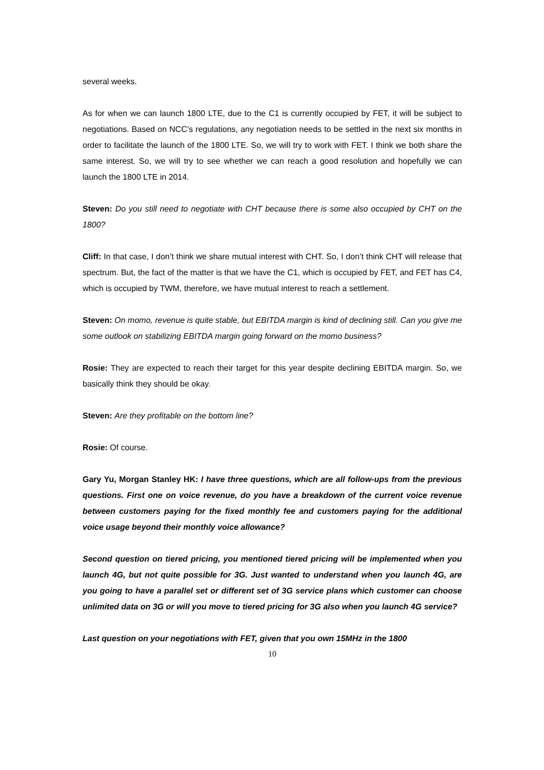several weeks.
As for when we can launch 1800 LTE, due to the C1 is currently occupied by FET, it will be subject to negotiations. Based on NCC’s regulations, any negotiation needs to be settled in the next six months in order to facilitate the launch of the 1800 LTE. So, we will try to work with FET. I think we both share the same interest. So, we will try to see whether we can reach a good resolution and hopefully we can launch the 1800 LTE in 2014.
Steven: Do you still need to negotiate with CHT because there is some also occupied by CHT on the 1800?
Cliff: In that case, I don’t think we share mutual interest with CHT. So, I don’t think CHT will release that spectrum. But, the fact of the matter is that we have the C1, which is occupied by FET, and FET has C4, which is occupied by TWM, therefore, we have mutual interest to reach a settlement.
Steven: On momo, revenue is quite stable, but EBITDA margin is kind of declining still. Can you give me some outlook on stabilizing EBITDA margin going forward on the momo business?
Rosie: They are expected to reach their target for this year despite declining EBITDA margin. So, we basically think they should be okay.
Steven: Are they profitable on the bottom line?
Rosie: Of course.
Gary Yu, Morgan Stanley HK: I have three questions, which are all follow-ups from the previous questions. First one on voice revenue, do you have a breakdown of the current voice revenue between customers paying for the fixed monthly fee and customers paying for the additional voice usage beyond their monthly voice allowance?
Second question on tiered pricing, you mentioned tiered pricing will be implemented when you launch 4G, but not quite possible for 3G. Just wanted to understand when you launch 4G, are you going to have a parallel set or different set of 3G service plans which customer can choose unlimited data on 3G or will you move to tiered pricing for 3G also when you launch 4G service?
Last question on your negotiations with FET, given that you own 15MHz in the 1800
10